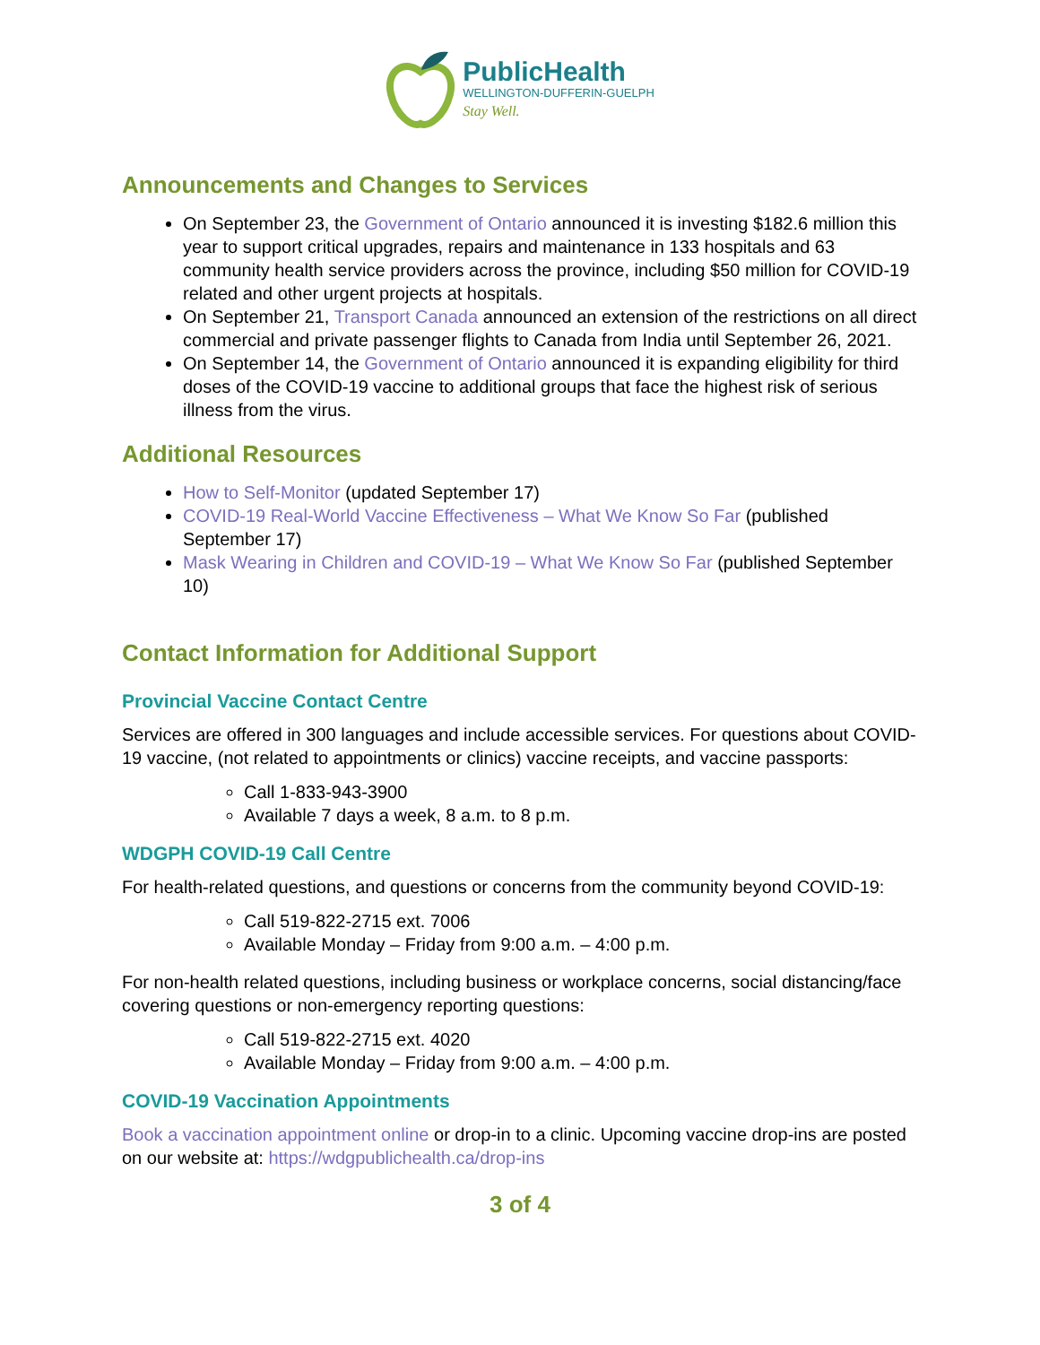PublicHealth
WELLINGTON-DUFFERIN-GUELPH
Stay Well.
Announcements and Changes to Services
On September 23, the Government of Ontario announced it is investing $182.6 million this year to support critical upgrades, repairs and maintenance in 133 hospitals and 63 community health service providers across the province, including $50 million for COVID-19 related and other urgent projects at hospitals.
On September 21, Transport Canada announced an extension of the restrictions on all direct commercial and private passenger flights to Canada from India until September 26, 2021.
On September 14, the Government of Ontario announced it is expanding eligibility for third doses of the COVID-19 vaccine to additional groups that face the highest risk of serious illness from the virus.
Additional Resources
How to Self-Monitor (updated September 17)
COVID-19 Real-World Vaccine Effectiveness – What We Know So Far (published September 17)
Mask Wearing in Children and COVID-19 – What We Know So Far (published September 10)
Contact Information for Additional Support
Provincial Vaccine Contact Centre
Services are offered in 300 languages and include accessible services. For questions about COVID-19 vaccine, (not related to appointments or clinics) vaccine receipts, and vaccine passports:
Call 1-833-943-3900
Available 7 days a week, 8 a.m. to 8 p.m.
WDGPH COVID-19 Call Centre
For health-related questions, and questions or concerns from the community beyond COVID-19:
Call 519-822-2715 ext. 7006
Available Monday – Friday from 9:00 a.m. – 4:00 p.m.
For non-health related questions, including business or workplace concerns, social distancing/face covering questions or non-emergency reporting questions:
Call 519-822-2715 ext. 4020
Available Monday – Friday from 9:00 a.m. – 4:00 p.m.
COVID-19 Vaccination Appointments
Book a vaccination appointment online or drop-in to a clinic. Upcoming vaccine drop-ins are posted on our website at: https://wdgpublichealth.ca/drop-ins
3 of 4